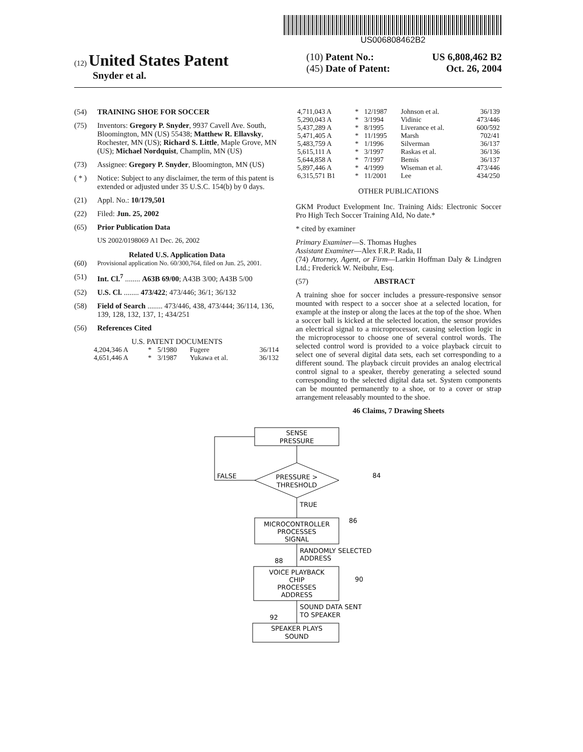US006808462B2
(12) United States Patent
Snyder et al.
(10) Patent No.: US 6,808,462 B2
(45) Date of Patent: Oct. 26, 2004
(54) TRAINING SHOE FOR SOCCER
(75) Inventors: Gregory P. Snyder, 9937 Cavell Ave. South, Bloomington, MN (US) 55438; Matthew R. Ellavsky, Rochester, MN (US); Richard S. Little, Maple Grove, MN (US); Michael Nordquist, Champlin, MN (US)
(73) Assignee: Gregory P. Snyder, Bloomington, MN (US)
( * ) Notice: Subject to any disclaimer, the term of this patent is extended or adjusted under 35 U.S.C. 154(b) by 0 days.
(21) Appl. No.: 10/179,501
(22) Filed: Jun. 25, 2002
(65) Prior Publication Data
US 2002/0198069 A1 Dec. 26, 2002
Related U.S. Application Data
(60) Provisional application No. 60/300,764, filed on Jun. 25, 2001.
(51) Int. Cl.<sup>7</sup> ........ A63B 69/00; A43B 3/00; A43B 5/00
(52) U.S. Cl. ........ 473/422; 473/446; 36/1; 36/132
(58) Field of Search ........ 473/446, 438, 473/444; 36/114, 136, 139, 128, 132, 137, 1; 434/251
(56) References Cited
U.S. PATENT DOCUMENTS
| 4,204,346 A | * | 5/1980 | Fugere | 36/114 |
| 4,651,446 A | * | 3/1987 | Yukawa et al. | 36/132 |
| 4,711,043 A | * | 12/1987 | Johnson et al. | 36/139 |
| 5,290,043 A | * | 3/1994 | Vidinic | 473/446 |
| 5,437,289 A | * | 8/1995 | Liverance et al. | 600/592 |
| 5,471,405 A | * | 11/1995 | Marsh | 702/41 |
| 5,483,759 A | * | 1/1996 | Silverman | 36/137 |
| 5,615,111 A | * | 3/1997 | Raskas et al. | 36/136 |
| 5,644,858 A | * | 7/1997 | Bemis | 36/137 |
| 5,897,446 A | * | 4/1999 | Wiseman et al. | 473/446 |
| 6,315,571 B1 | * | 11/2001 | Lee | 434/250 |
OTHER PUBLICATIONS
GKM Product Evelopment Inc. Training Aids: Electronic Soccer Pro High Tech Soccer Training AId, No date.*
* cited by examiner
Primary Examiner—S. Thomas Hughes
Assistant Examiner—Alex F.R.P. Rada, II
(74) Attorney, Agent, or Firm—Larkin Hoffman Daly & Lindgren Ltd.; Frederick W. Neibuhr, Esq.
(57) ABSTRACT
A training shoe for soccer includes a pressure-responsive sensor mounted with respect to a soccer shoe at a selected location, for example at the instep or along the laces at the top of the shoe. When a soccer ball is kicked at the selected location, the sensor provides an electrical signal to a microprocessor, causing selection logic in the microprocessor to choose one of several control words. The selected control word is provided to a voice playback circuit to select one of several digital data sets, each set corresponding to a different sound. The playback circuit provides an analog electrical control signal to a speaker, thereby generating a selected sound corresponding to the selected digital data set. System components can be mounted permanently to a shoe, or to a cover or strap arrangement releasably mounted to the shoe.
46 Claims, 7 Drawing Sheets
SENSE
PRESSURE
PRESSURE >
THRESHOLD
FALSE
84
TRUE
MICROCONTROLLER
PROCESSES
SIGNAL
86
RANDOMLY SELECTED
ADDRESS
88
VOICE PLAYBACK
CHIP
PROCESSES
ADDRESS
90
SOUND DATA SENT
TO SPEAKER
92
SPEAKER PLAYS
SOUND